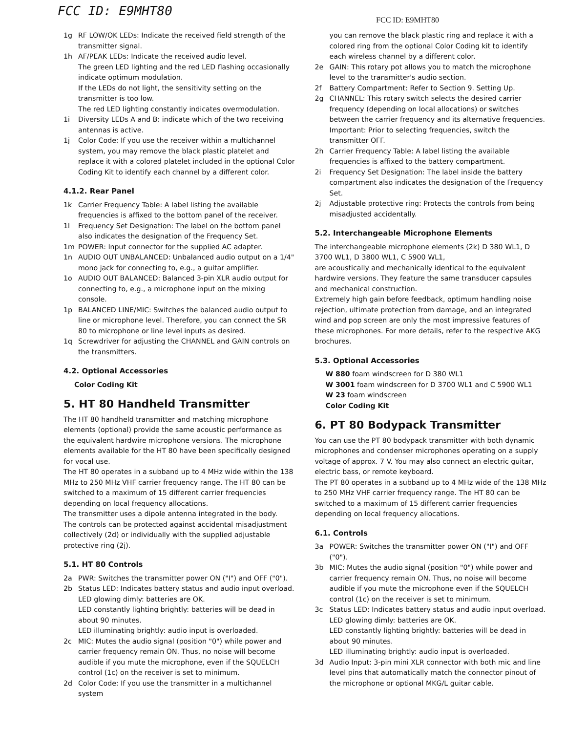FCC ID: E9MHT80 FCC ID: E9MHT80
1g RF LOW/OK LEDs: Indicate the received field strength of the transmitter signal.
1h AF/PEAK LEDs: Indicate the received audio level.
The green LED lighting and the red LED flashing occasionally indicate optimum modulation.
If the LEDs do not light, the sensitivity setting on the transmitter is too low.
The red LED lighting constantly indicates overmodulation.
1i Diversity LEDs A and B: indicate which of the two receiving antennas is active.
1j Color Code: If you use the receiver within a multichannel system, you may remove the black plastic platelet and replace it with a colored platelet included in the optional Color Coding Kit to identify each channel by a different color.
4.1.2. Rear Panel
1k Carrier Frequency Table: A label listing the available frequencies is affixed to the bottom panel of the receiver.
1l Frequency Set Designation: The label on the bottom panel also indicates the designation of the Frequency Set.
1m POWER: Input connector for the supplied AC adapter.
1n AUDIO OUT UNBALANCED: Unbalanced audio output on a 1/4" mono jack for connecting to, e.g., a guitar amplifier.
1o AUDIO OUT BALANCED: Balanced 3-pin XLR audio output for connecting to, e.g., a microphone input on the mixing console.
1p BALANCED LINE/MIC: Switches the balanced audio output to line or microphone level. Therefore, you can connect the SR 80 to microphone or line level inputs as desired.
1q Screwdriver for adjusting the CHANNEL and GAIN controls on the transmitters.
4.2. Optional Accessories
Color Coding Kit
5. HT 80 Handheld Transmitter
The HT 80 handheld transmitter and matching microphone elements (optional) provide the same acoustic performance as the equivalent hardwire microphone versions. The microphone elements available for the HT 80 have been specifically designed for vocal use.
The HT 80 operates in a subband up to 4 MHz wide within the 138 MHz to 250 MHz VHF carrier frequency range. The HT 80 can be switched to a maximum of 15 different carrier frequencies depending on local frequency allocations.
The transmitter uses a dipole antenna integrated in the body.
The controls can be protected against accidental misadjustment collectively (2d) or individually with the supplied adjustable protective ring (2j).
5.1. HT 80 Controls
2a PWR: Switches the transmitter power ON ("I") and OFF ("0").
2b Status LED: Indicates battery status and audio input overload.
LED glowing dimly: batteries are OK.
LED constantly lighting brightly: batteries will be dead in about 90 minutes.
LED illuminating brightly: audio input is overloaded.
2c MIC: Mutes the audio signal (position "0") while power and carrier frequency remain ON. Thus, no noise will become audible if you mute the microphone, even if the SQUELCH control (1c) on the receiver is set to minimum.
2d Color Code: If you use the transmitter in a multichannel system
you can remove the black plastic ring and replace it with a colored ring from the optional Color Coding kit to identify each wireless channel by a different color.
2e GAIN: This rotary pot allows you to match the microphone level to the transmitter's audio section.
2f Battery Compartment: Refer to Section 9. Setting Up.
2g CHANNEL: This rotary switch selects the desired carrier frequency (depending on local allocations) or switches between the carrier frequency and its alternative frequencies.
Important: Prior to selecting frequencies, switch the transmitter OFF.
2h Carrier Frequency Table: A label listing the available frequencies is affixed to the battery compartment.
2i Frequency Set Designation: The label inside the battery compartment also indicates the designation of the Frequency Set.
2j Adjustable protective ring: Protects the controls from being misadjusted accidentally.
5.2. Interchangeable Microphone Elements
The interchangeable microphone elements (2k) D 380 WL1, D 3700 WL1, D 3800 WL1, C 5900 WL1,
are acoustically and mechanically identical to the equivalent hardwire versions. They feature the same transducer capsules and mechanical construction.
Extremely high gain before feedback, optimum handling noise rejection, ultimate protection from damage, and an integrated wind and pop screen are only the most impressive features of these microphones. For more details, refer to the respective AKG brochures.
5.3. Optional Accessories
W 880 foam windscreen for D 380 WL1
W 3001 foam windscreen for D 3700 WL1 and C 5900 WL1
W 23 foam windscreen
Color Coding Kit
6. PT 80 Bodypack Transmitter
You can use the PT 80 bodypack transmitter with both dynamic microphones and condenser microphones operating on a supply voltage of approx. 7 V. You may also connect an electric guitar, electric bass, or remote keyboard.
The PT 80 operates in a subband up to 4 MHz wide of the 138 MHz to 250 MHz VHF carrier frequency range. The HT 80 can be switched to a maximum of 15 different carrier frequencies depending on local frequency allocations.
6.1. Controls
3a POWER: Switches the transmitter power ON ("I") and OFF ("0").
3b MIC: Mutes the audio signal (position "0") while power and carrier frequency remain ON. Thus, no noise will become audible if you mute the microphone even if the SQUELCH control (1c) on the receiver is set to minimum.
3c Status LED: Indicates battery status and audio input overload.
LED glowing dimly: batteries are OK.
LED constantly lighting brightly: batteries will be dead in about 90 minutes.
LED illuminating brightly: audio input is overloaded.
3d Audio Input: 3-pin mini XLR connector with both mic and line level pins that automatically match the connector pinout of the microphone or optional MKG/L guitar cable.